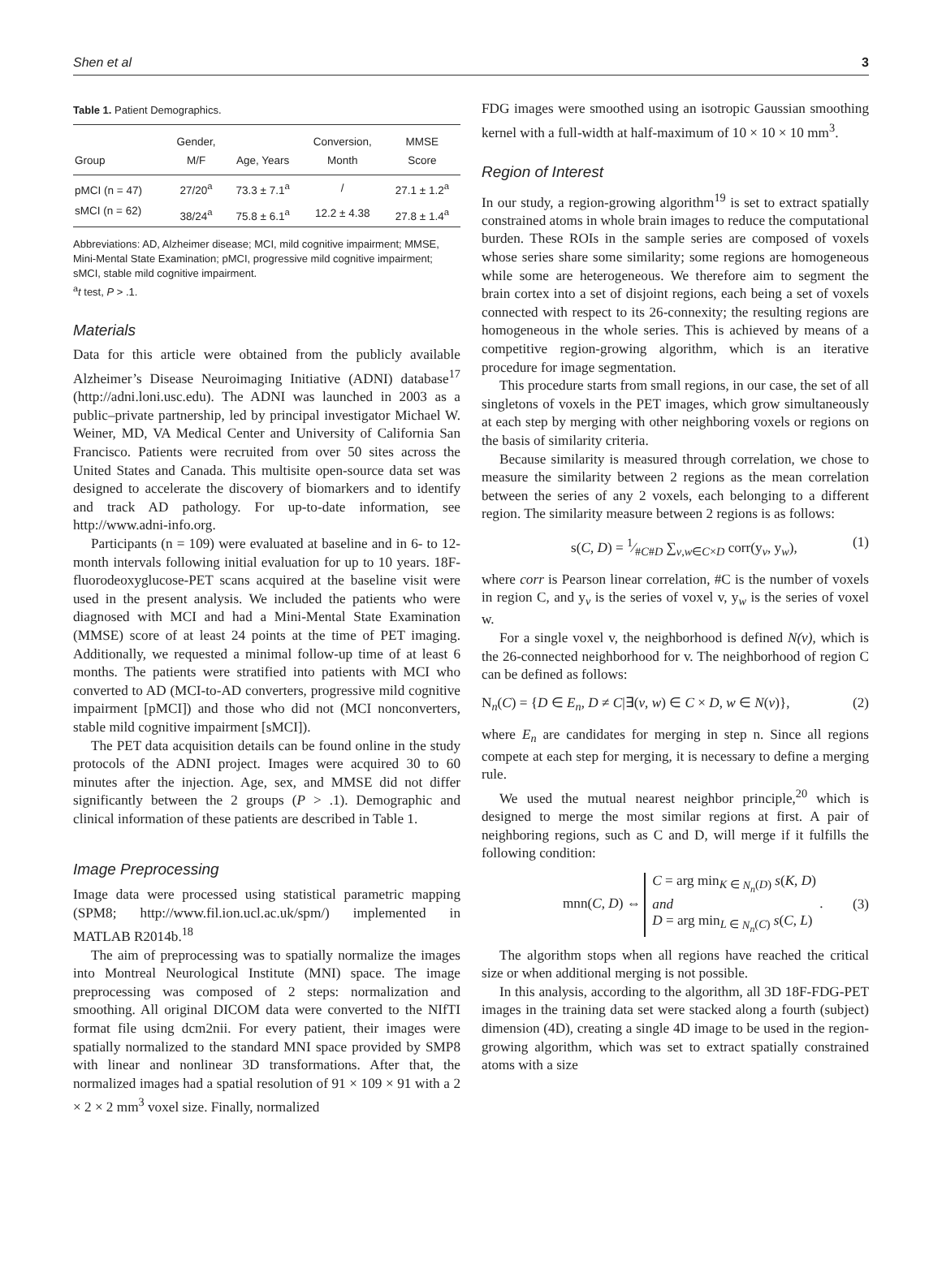Shen et al 3
Table 1. Patient Demographics.
| Group | Gender, M/F | Age, Years | Conversion, Month | MMSE Score |
| --- | --- | --- | --- | --- |
| pMCI (n = 47) | 27/20<sup>a</sup> | 73.3 ± 7.1<sup>a</sup> | / | 27.1 ± 1.2<sup>a</sup> |
| sMCI (n = 62) | 38/24<sup>a</sup> | 75.8 ± 6.1<sup>a</sup> | 12.2 ± 4.38 | 27.8 ± 1.4<sup>a</sup> |
Abbreviations: AD, Alzheimer disease; MCI, mild cognitive impairment; MMSE, Mini-Mental State Examination; pMCI, progressive mild cognitive impairment; sMCI, stable mild cognitive impairment.
<sup>a</sup> t test, P > .1.
Materials
Data for this article were obtained from the publicly available Alzheimer’s Disease Neuroimaging Initiative (ADNI) database<sup>17</sup> (http://adni.loni.usc.edu). The ADNI was launched in 2003 as a public–private partnership, led by principal investigator Michael W. Weiner, MD, VA Medical Center and University of California San Francisco. Patients were recruited from over 50 sites across the United States and Canada. This multisite open-source data set was designed to accelerate the discovery of biomarkers and to identify and track AD pathology. For up-to-date information, see http://www.adni-info.org.
Participants (n = 109) were evaluated at baseline and in 6- to 12-month intervals following initial evaluation for up to 10 years. 18F-fluorodeoxyglucose-PET scans acquired at the baseline visit were used in the present analysis. We included the patients who were diagnosed with MCI and had a Mini-Mental State Examination (MMSE) score of at least 24 points at the time of PET imaging. Additionally, we requested a minimal follow-up time of at least 6 months. The patients were stratified into patients with MCI who converted to AD (MCI-to-AD converters, progressive mild cognitive impairment [pMCI]) and those who did not (MCI nonconverters, stable mild cognitive impairment [sMCI]).
The PET data acquisition details can be found online in the study protocols of the ADNI project. Images were acquired 30 to 60 minutes after the injection. Age, sex, and MMSE did not differ significantly between the 2 groups (P > .1). Demographic and clinical information of these patients are described in Table 1.
Image Preprocessing
Image data were processed using statistical parametric mapping (SPM8; http://www.fil.ion.ucl.ac.uk/spm/) implemented in MATLAB R2014b.<sup>18</sup>
The aim of preprocessing was to spatially normalize the images into Montreal Neurological Institute (MNI) space. The image preprocessing was composed of 2 steps: normalization and smoothing. All original DICOM data were converted to the NIfTI format file using dcm2nii. For every patient, their images were spatially normalized to the standard MNI space provided by SMP8 with linear and nonlinear 3D transformations. After that, the normalized images had a spatial resolution of 91 × 109 × 91 with a 2 × 2 × 2 mm<sup>3</sup> voxel size. Finally, normalized
FDG images were smoothed using an isotropic Gaussian smoothing kernel with a full-width at half-maximum of 10 × 10 × 10 mm<sup>3</sup>.
Region of Interest
In our study, a region-growing algorithm<sup>19</sup> is set to extract spatially constrained atoms in whole brain images to reduce the computational burden. These ROIs in the sample series are composed of voxels whose series share some similarity; some regions are homogeneous while some are heterogeneous. We therefore aim to segment the brain cortex into a set of disjoint regions, each being a set of voxels connected with respect to its 26-connexity; the resulting regions are homogeneous in the whole series. This is achieved by means of a competitive region-growing algorithm, which is an iterative procedure for image segmentation.
This procedure starts from small regions, in our case, the set of all singletons of voxels in the PET images, which grow simultaneously at each step by merging with other neighboring voxels or regions on the basis of similarity criteria.
Because similarity is measured through correlation, we chose to measure the similarity between 2 regions as the mean correlation between the series of any 2 voxels, each belonging to a different region. The similarity measure between 2 regions is as follows:
s(C, D) = 1⁄#C#D ∑<sub>v,w∈C×D</sub> corr(y<sub>v</sub>, y<sub>w</sub>), (1)
where corr is Pearson linear correlation, #C is the number of voxels in region C, and y<sub>v</sub> is the series of voxel v, y<sub>w</sub> is the series of voxel w.
For a single voxel v, the neighborhood is defined N(v), which is the 26-connected neighborhood for v. The neighborhood of region C can be defined as follows:
N<sub>n</sub>(C) = {D ∈ E<sub>n</sub>, D ≠ C|∃(v, w) ∈ C × D, w ∈ N(v)}, (2)
where E<sub>n</sub> are candidates for merging in step n. Since all regions compete at each step for merging, it is necessary to define a merging rule.
We used the mutual nearest neighbor principle,<sup>20</sup> which is designed to merge the most similar regions at first. A pair of neighboring regions, such as C and D, will merge if it fulfills the following condition:
mnn(C, D) ⇔ C = arg min<sub>K ∈ N<sub>n</sub>(D)</sub> s(K, D)
and
D = arg min<sub>L ∈ N<sub>n</sub>(C)</sub> s(C, L) . (3)
The algorithm stops when all regions have reached the critical size or when additional merging is not possible.
In this analysis, according to the algorithm, all 3D 18F-FDG-PET images in the training data set were stacked along a fourth (subject) dimension (4D), creating a single 4D image to be used in the region-growing algorithm, which was set to extract spatially constrained atoms with a size